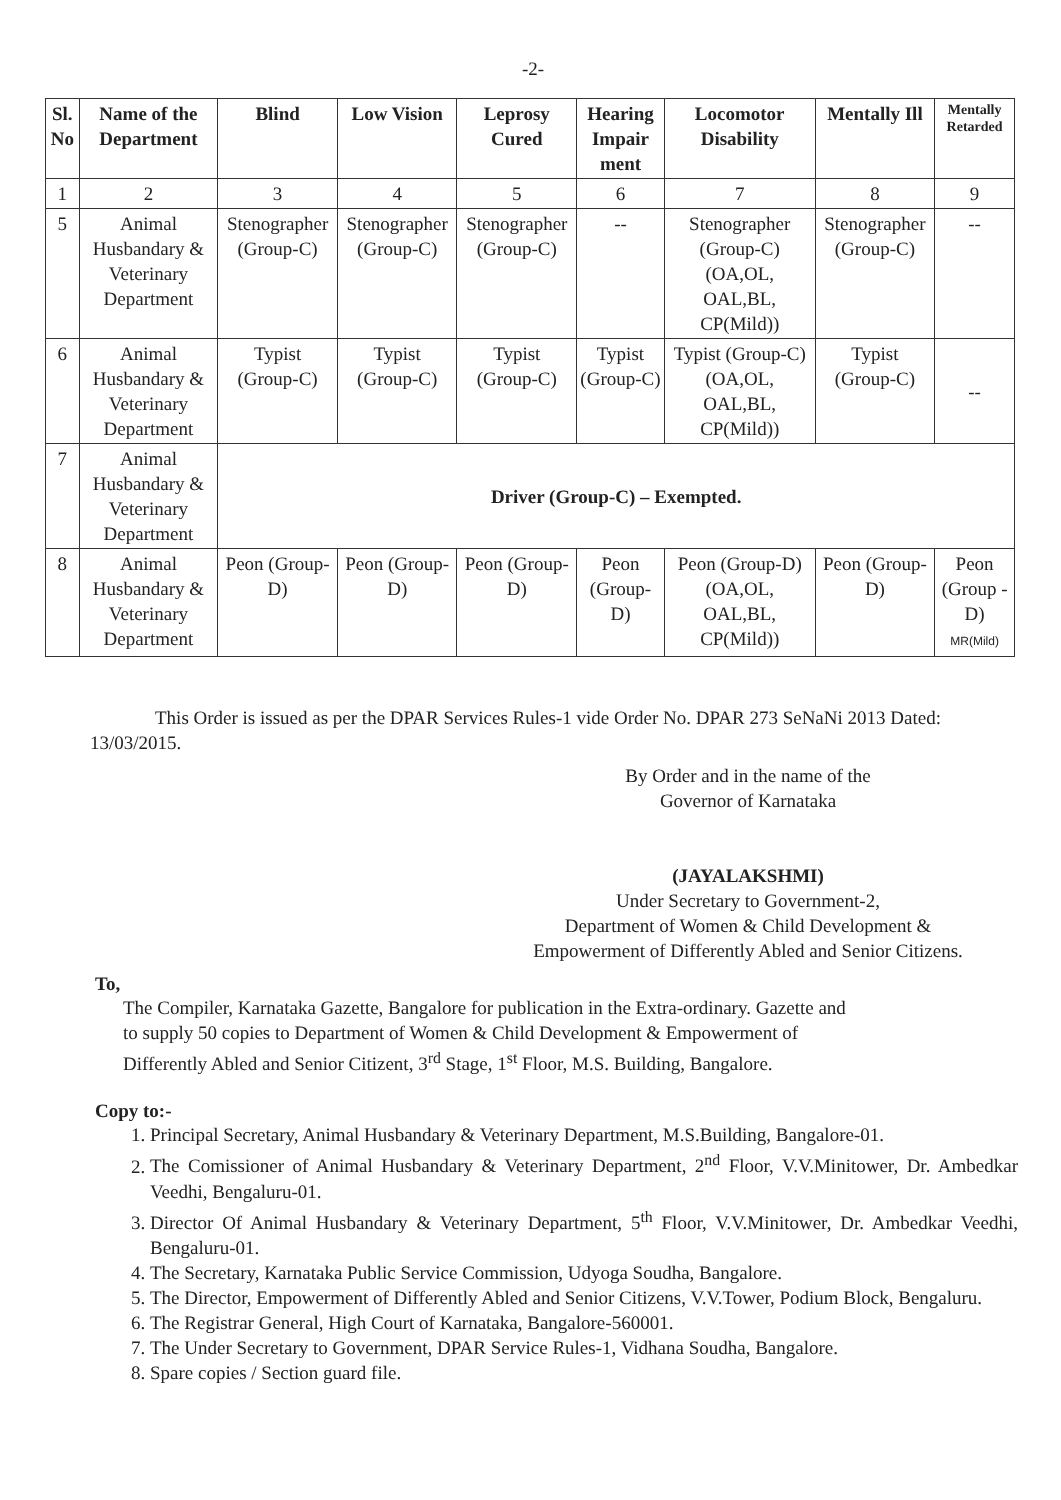-2-
| Sl. No | Name of the Department | Blind | Low Vision | Leprosy Cured | Hearing Impair ment | Locomotor Disability | Mentally Ill | Mentally Retarded |
| --- | --- | --- | --- | --- | --- | --- | --- | --- |
| 1 | 2 | 3 | 4 | 5 | 6 | 7 | 8 | 9 |
| 5 | Animal Husbandary & Veterinary Department | Stenographer (Group-C) | Stenographer (Group-C) | Stenographer (Group-C) | -- | Stenographer (Group-C) (OA,OL, OAL,BL, CP(Mild)) | Stenographer (Group-C) | -- |
| 6 | Animal Husbandary & Veterinary Department | Typist (Group-C) | Typist (Group-C) | Typist (Group-C) | Typist (Group-C) | Typist (Group-C) (OA,OL, OAL,BL, CP(Mild)) | Typist (Group-C) | -- |
| 7 | Animal Husbandary & Veterinary Department | Driver (Group-C) – Exempted. | | | | | | |
| 8 | Animal Husbandary & Veterinary Department | Peon (Group-D) | Peon (Group-D) | Peon (Group-D) | Peon (Group-D) | Peon (Group-D) (OA,OL, OAL,BL, CP(Mild)) | Peon (Group-D) | Peon (Group -D) MR(Mild) |
This Order is issued as per the DPAR Services Rules-1 vide Order No. DPAR 273 SeNaNi 2013 Dated: 13/03/2015.
By Order and in the name of the
Governor of Karnataka
(JAYALAKSHMI)
Under Secretary to Government-2,
Department of Women & Child Development &
Empowerment of Differently Abled and Senior Citizens.
To,
The Compiler, Karnataka Gazette, Bangalore for publication in the Extra-ordinary. Gazette and to supply 50 copies to Department of Women & Child Development & Empowerment of Differently Abled and Senior Citizent, 3<sup>rd</sup> Stage, 1<sup>st</sup> Floor, M.S. Building, Bangalore.
Copy to:-
1. Principal Secretary, Animal Husbandary & Veterinary Department, M.S.Building, Bangalore-01.
2. The Comissioner of Animal Husbandary & Veterinary Department, 2<sup>nd</sup> Floor, V.V.Minitower, Dr. Ambedkar Veedhi, Bengaluru-01.
3. Director Of Animal Husbandary & Veterinary Department, 5<sup>th</sup> Floor, V.V.Minitower, Dr. Ambedkar Veedhi, Bengaluru-01.
4. The Secretary, Karnataka Public Service Commission, Udyoga Soudha, Bangalore.
5. The Director, Empowerment of Differently Abled and Senior Citizens, V.V.Tower, Podium Block, Bengaluru.
6. The Registrar General, High Court of Karnataka, Bangalore-560001.
7. The Under Secretary to Government, DPAR Service Rules-1, Vidhana Soudha, Bangalore.
8. Spare copies / Section guard file.